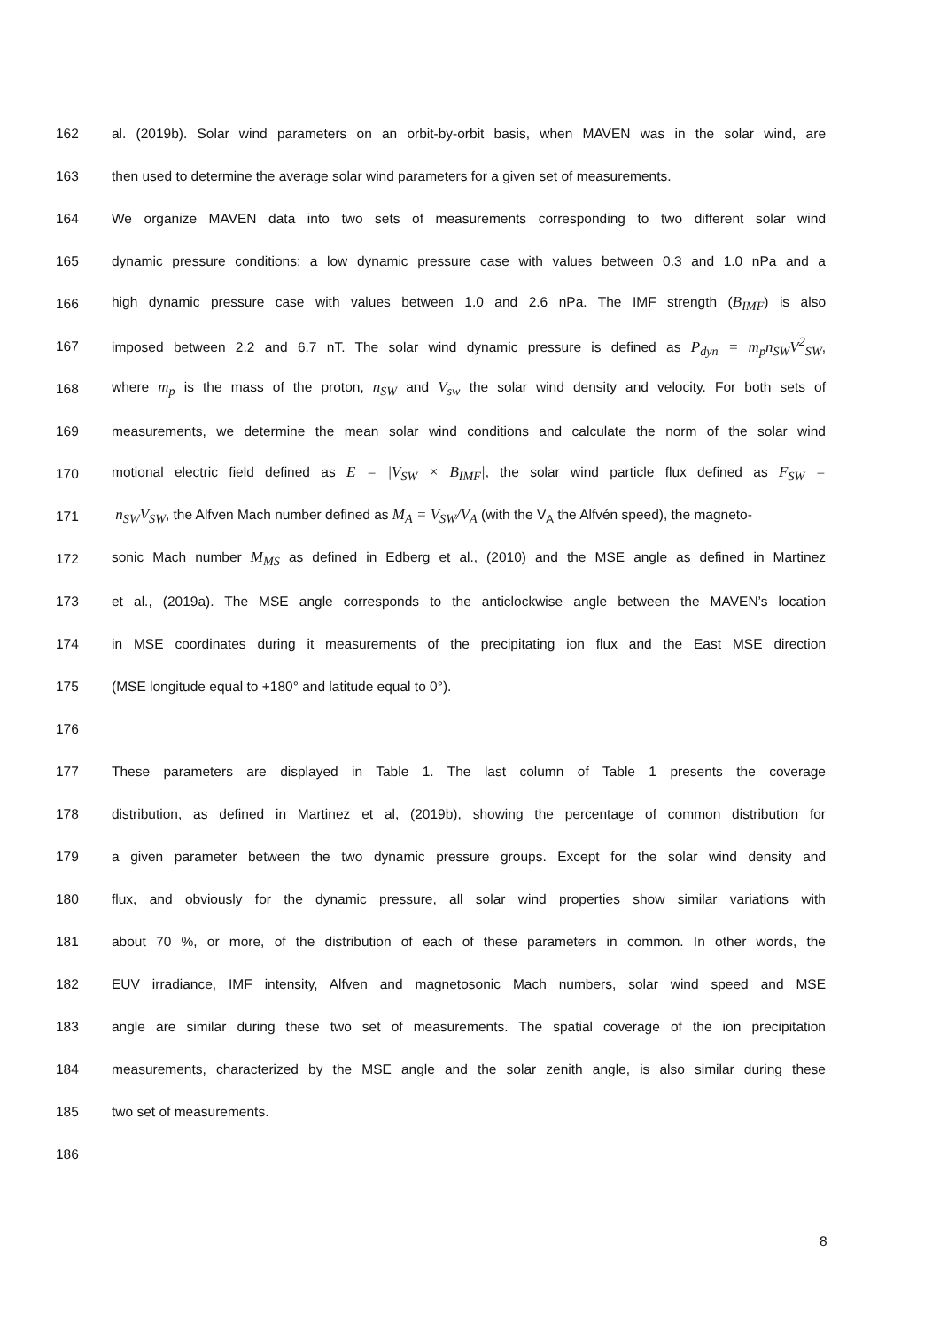162 al. (2019b). Solar wind parameters on an orbit-by-orbit basis, when MAVEN was in the solar wind, are
163 then used to determine the average solar wind parameters for a given set of measurements.
164 We organize MAVEN data into two sets of measurements corresponding to two different solar wind
165 dynamic pressure conditions: a low dynamic pressure case with values between 0.3 and 1.0 nPa and a
166 high dynamic pressure case with values between 1.0 and 2.6 nPa. The IMF strength (B<sub>IMF</sub>) is also
167 imposed between 2.2 and 6.7 nT. The solar wind dynamic pressure is defined as P<sub>dyn</sub> = m<sub>p</sub>n<sub>SW</sub>V<sup>2</sup><sub>SW</sub>,
168 where m<sub>p</sub> is the mass of the proton, n<sub>SW</sub> and V<sub>sw</sub> the solar wind density and velocity. For both sets of
169 measurements, we determine the mean solar wind conditions and calculate the norm of the solar wind
170 motional electric field defined as E = |V<sub>SW</sub> × B<sub>IMF</sub>|, the solar wind particle flux defined as F<sub>SW</sub> =
171 n<sub>SW</sub>V<sub>SW</sub>, the Alfven Mach number defined as M<sub>A</sub> = V<sub>SW</sub>/V<sub>A</sub> (with the V<sub>A</sub> the Alfvén speed), the magneto-
172 sonic Mach number M<sub>MS</sub> as defined in Edberg et al., (2010) and the MSE angle as defined in Martinez
173 et al., (2019a). The MSE angle corresponds to the anticlockwise angle between the MAVEN’s location
174 in MSE coordinates during it measurements of the precipitating ion flux and the East MSE direction
175 (MSE longitude equal to +180° and latitude equal to 0°).
176
177 These parameters are displayed in Table 1. The last column of Table 1 presents the coverage
178 distribution, as defined in Martinez et al, (2019b), showing the percentage of common distribution for
179 a given parameter between the two dynamic pressure groups. Except for the solar wind density and
180 flux, and obviously for the dynamic pressure, all solar wind properties show similar variations with
181 about 70 %, or more, of the distribution of each of these parameters in common. In other words, the
182 EUV irradiance, IMF intensity, Alfven and magnetosonic Mach numbers, solar wind speed and MSE
183 angle are similar during these two set of measurements. The spatial coverage of the ion precipitation
184 measurements, characterized by the MSE angle and the solar zenith angle, is also similar during these
185 two set of measurements.
186
8